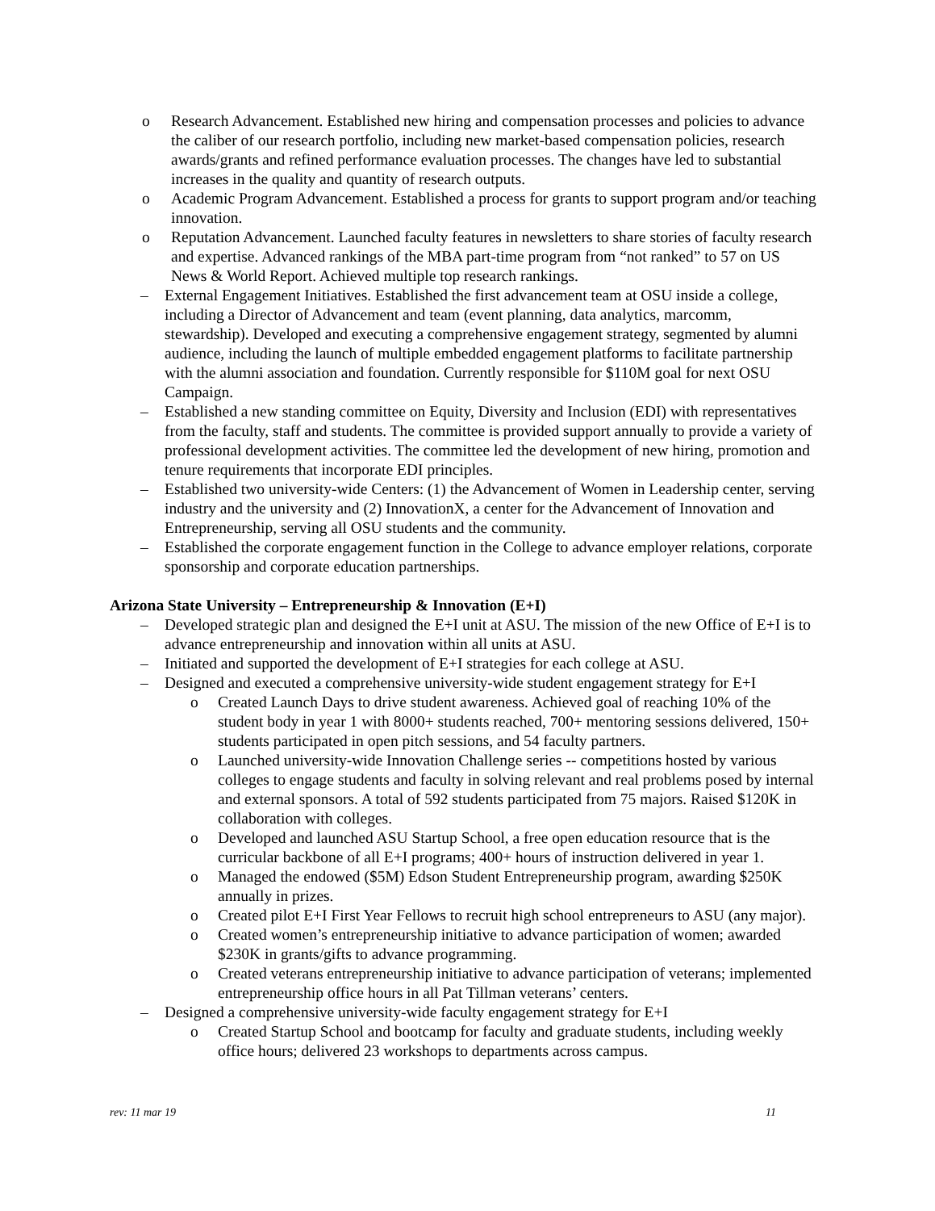o Research Advancement. Established new hiring and compensation processes and policies to advance the caliber of our research portfolio, including new market-based compensation policies, research awards/grants and refined performance evaluation processes. The changes have led to substantial increases in the quality and quantity of research outputs.
o Academic Program Advancement. Established a process for grants to support program and/or teaching innovation.
o Reputation Advancement. Launched faculty features in newsletters to share stories of faculty research and expertise. Advanced rankings of the MBA part-time program from “not ranked” to 57 on US News & World Report. Achieved multiple top research rankings.
– External Engagement Initiatives. Established the first advancement team at OSU inside a college, including a Director of Advancement and team (event planning, data analytics, marcomm, stewardship). Developed and executing a comprehensive engagement strategy, segmented by alumni audience, including the launch of multiple embedded engagement platforms to facilitate partnership with the alumni association and foundation. Currently responsible for $110M goal for next OSU Campaign.
– Established a new standing committee on Equity, Diversity and Inclusion (EDI) with representatives from the faculty, staff and students. The committee is provided support annually to provide a variety of professional development activities. The committee led the development of new hiring, promotion and tenure requirements that incorporate EDI principles.
– Established two university-wide Centers: (1) the Advancement of Women in Leadership center, serving industry and the university and (2) InnovationX, a center for the Advancement of Innovation and Entrepreneurship, serving all OSU students and the community.
– Established the corporate engagement function in the College to advance employer relations, corporate sponsorship and corporate education partnerships.
Arizona State University – Entrepreneurship & Innovation (E+I)
– Developed strategic plan and designed the E+I unit at ASU. The mission of the new Office of E+I is to advance entrepreneurship and innovation within all units at ASU.
– Initiated and supported the development of E+I strategies for each college at ASU.
– Designed and executed a comprehensive university-wide student engagement strategy for E+I
o Created Launch Days to drive student awareness. Achieved goal of reaching 10% of the student body in year 1 with 8000+ students reached, 700+ mentoring sessions delivered, 150+ students participated in open pitch sessions, and 54 faculty partners.
o Launched university-wide Innovation Challenge series -- competitions hosted by various colleges to engage students and faculty in solving relevant and real problems posed by internal and external sponsors. A total of 592 students participated from 75 majors. Raised $120K in collaboration with colleges.
o Developed and launched ASU Startup School, a free open education resource that is the curricular backbone of all E+I programs; 400+ hours of instruction delivered in year 1.
o Managed the endowed ($5M) Edson Student Entrepreneurship program, awarding $250K annually in prizes.
o Created pilot E+I First Year Fellows to recruit high school entrepreneurs to ASU (any major).
o Created women’s entrepreneurship initiative to advance participation of women; awarded $230K in grants/gifts to advance programming.
o Created veterans entrepreneurship initiative to advance participation of veterans; implemented entrepreneurship office hours in all Pat Tillman veterans’ centers.
– Designed a comprehensive university-wide faculty engagement strategy for E+I
o Created Startup School and bootcamp for faculty and graduate students, including weekly office hours; delivered 23 workshops to departments across campus.
rev: 11 mar 19 11